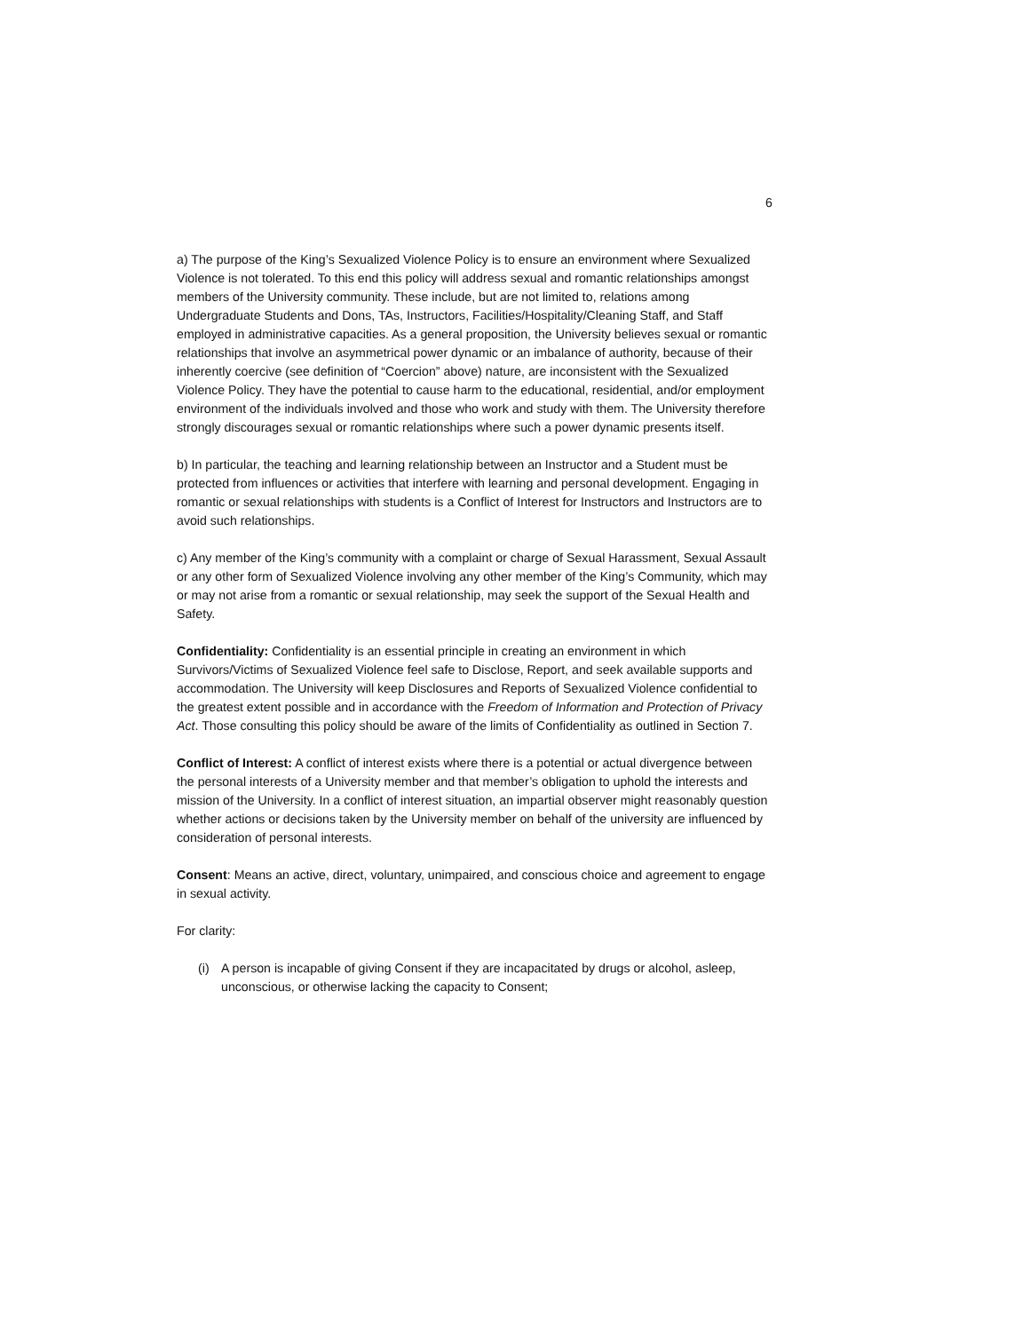6
a) The purpose of the King’s Sexualized Violence Policy is to ensure an environment where Sexualized Violence is not tolerated. To this end this policy will address sexual and romantic relationships amongst members of the University community. These include, but are not limited to, relations among Undergraduate Students and Dons, TAs, Instructors, Facilities/Hospitality/Cleaning Staff, and Staff employed in administrative capacities. As a general proposition, the University believes sexual or romantic relationships that involve an asymmetrical power dynamic or an imbalance of authority, because of their inherently coercive (see definition of “Coercion” above) nature, are inconsistent with the Sexualized Violence Policy. They have the potential to cause harm to the educational, residential, and/or employment environment of the individuals involved and those who work and study with them. The University therefore strongly discourages sexual or romantic relationships where such a power dynamic presents itself.
b) In particular, the teaching and learning relationship between an Instructor and a Student must be protected from influences or activities that interfere with learning and personal development. Engaging in romantic or sexual relationships with students is a Conflict of Interest for Instructors and Instructors are to avoid such relationships.
c) Any member of the King’s community with a complaint or charge of Sexual Harassment, Sexual Assault or any other form of Sexualized Violence involving any other member of the King’s Community, which may or may not arise from a romantic or sexual relationship, may seek the support of the Sexual Health and Safety.
Confidentiality: Confidentiality is an essential principle in creating an environment in which Survivors/Victims of Sexualized Violence feel safe to Disclose, Report, and seek available supports and accommodation. The University will keep Disclosures and Reports of Sexualized Violence confidential to the greatest extent possible and in accordance with the Freedom of Information and Protection of Privacy Act. Those consulting this policy should be aware of the limits of Confidentiality as outlined in Section 7.
Conflict of Interest: A conflict of interest exists where there is a potential or actual divergence between the personal interests of a University member and that member’s obligation to uphold the interests and mission of the University. In a conflict of interest situation, an impartial observer might reasonably question whether actions or decisions taken by the University member on behalf of the university are influenced by consideration of personal interests.
Consent: Means an active, direct, voluntary, unimpaired, and conscious choice and agreement to engage in sexual activity.
For clarity:
(i) A person is incapable of giving Consent if they are incapacitated by drugs or alcohol, asleep, unconscious, or otherwise lacking the capacity to Consent;